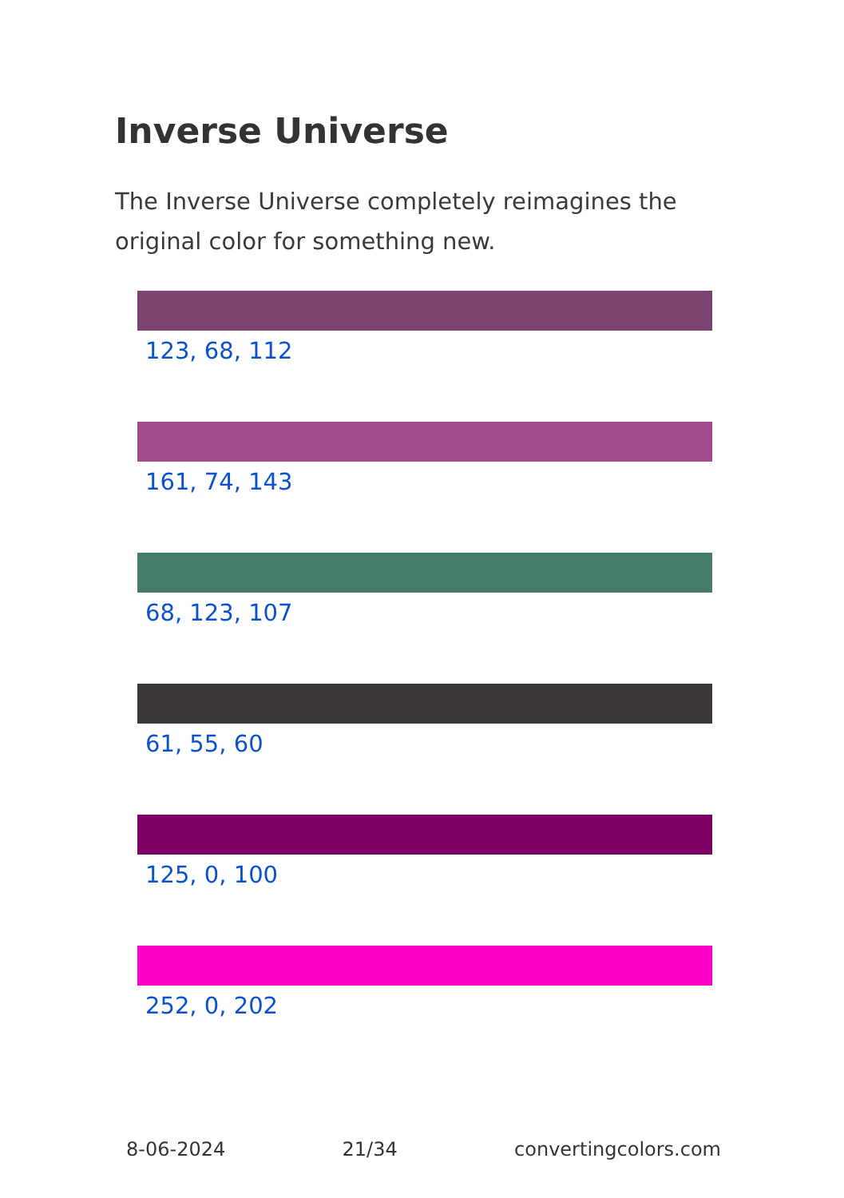Inverse Universe
The Inverse Universe completely reimagines the original color for something new.
123, 68, 112
161, 74, 143
68, 123, 107
61, 55, 60
125, 0, 100
252, 0, 202
8-06-2024 21/34 convertingcolors.com